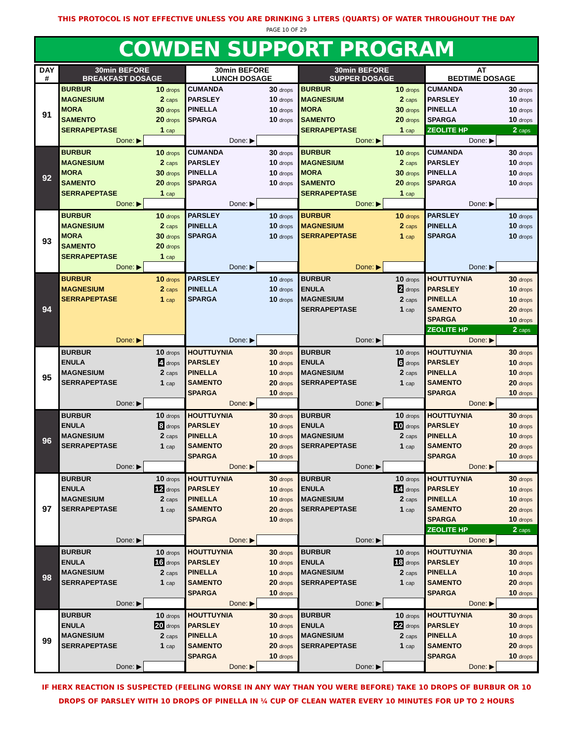THIS PROTOCOL IS NOT EFFECTIVE UNLESS YOU ARE DRINKING 3 LITERS (QUARTS) OF WATER THROUGHOUT THE DAY
PAGE 10 OF 29
COWDEN SUPPORT PROGRAM
| DAY # | 30min BEFORE BREAKFAST DOSAGE | 30min BEFORE LUNCH DOSAGE | 30min BEFORE SUPPER DOSAGE | AT BEDTIME DOSAGE |
| --- | --- | --- | --- | --- |
| 91 | / BURBUR / 10 drops / / MAGNESIUM / 2 caps / / MORA / 30 drops / / SAMENTO / 20 drops / / SERRAPEPTASE / 1 cap / / Done: ▶ / / | / CUMANDA / 30 drops / / PARSLEY / 10 drops / / PINELLA / 10 drops / / SPARGA / 10 drops / / Done: ▶ / / | / BURBUR / 10 drops / / MAGNESIUM / 2 caps / / MORA / 30 drops / / SAMENTO / 20 drops / / SERRAPEPTASE / 1 cap / / Done: ▶ / / | / CUMANDA / 30 drops / / PARSLEY / 10 drops / / PINELLA / 10 drops / / SPARGA / 10 drops / / ZEOLITE HP / 2 caps / / Done: ▶ / / |
| 92 | / BURBUR / 10 drops / / MAGNESIUM / 2 caps / / MORA / 30 drops / / SAMENTO / 20 drops / / SERRAPEPTASE / 1 cap / / Done: ▶ / / | / CUMANDA / 30 drops / / PARSLEY / 10 drops / / PINELLA / 10 drops / / SPARGA / 10 drops / / Done: ▶ / / | / BURBUR / 10 drops / / MAGNESIUM / 2 caps / / MORA / 30 drops / / SAMENTO / 20 drops / / SERRAPEPTASE / 1 cap / / Done: ▶ / / | / CUMANDA / 30 drops / / PARSLEY / 10 drops / / PINELLA / 10 drops / / SPARGA / 10 drops / / Done: ▶ / / |
| 93 | / BURBUR / 10 drops / / MAGNESIUM / 2 caps / / MORA / 30 drops / / SAMENTO / 20 drops / / SERRAPEPTASE / 1 cap / / Done: ▶ / / | / PARSLEY / 10 drops / / PINELLA / 10 drops / / SPARGA / 10 drops / / Done: ▶ / / | / BURBUR / 10 drops / / MAGNESIUM / 2 caps / / SERRAPEPTASE / 1 cap / / Done: ▶ / / | / PARSLEY / 10 drops / / PINELLA / 10 drops / / SPARGA / 10 drops / / Done: ▶ / / |
| 94 | / BURBUR / 10 drops / / MAGNESIUM / 2 caps / / SERRAPEPTASE / 1 cap / / Done: ▶ / / | / PARSLEY / 10 drops / / PINELLA / 10 drops / / SPARGA / 10 drops / / Done: ▶ / / | / BURBUR / 10 drops / / ENULA / 2 drops / / MAGNESIUM / 2 caps / / SERRAPEPTASE / 1 cap / / Done: ▶ / / | / HOUTTUYNIA / 30 drops / / PARSLEY / 10 drops / / PINELLA / 10 drops / / SAMENTO / 20 drops / / SPARGA / 10 drops / / ZEOLITE HP / 2 caps / / Done: ▶ / / |
| 95 | / BURBUR / 10 drops / / ENULA / 4 drops / / MAGNESIUM / 2 caps / / SERRAPEPTASE / 1 cap / / Done: ▶ / / | / HOUTTUYNIA / 30 drops / / PARSLEY / 10 drops / / PINELLA / 10 drops / / SAMENTO / 20 drops / / SPARGA / 10 drops / / Done: ▶ / / | / BURBUR / 10 drops / / ENULA / 6 drops / / MAGNESIUM / 2 caps / / SERRAPEPTASE / 1 cap / / Done: ▶ / / | / HOUTTUYNIA / 30 drops / / PARSLEY / 10 drops / / PINELLA / 10 drops / / SAMENTO / 20 drops / / SPARGA / 10 drops / / Done: ▶ / / |
| 96 | / BURBUR / 10 drops / / ENULA / 8 drops / / MAGNESIUM / 2 caps / / SERRAPEPTASE / 1 cap / / Done: ▶ / / | / HOUTTUYNIA / 30 drops / / PARSLEY / 10 drops / / PINELLA / 10 drops / / SAMENTO / 20 drops / / SPARGA / 10 drops / / Done: ▶ / / | / BURBUR / 10 drops / / ENULA / 10 drops / / MAGNESIUM / 2 caps / / SERRAPEPTASE / 1 cap / / Done: ▶ / / | / HOUTTUYNIA / 30 drops / / PARSLEY / 10 drops / / PINELLA / 10 drops / / SAMENTO / 20 drops / / SPARGA / 10 drops / / Done: ▶ / / |
| 97 | / BURBUR / 10 drops / / ENULA / 12 drops / / MAGNESIUM / 2 caps / / SERRAPEPTASE / 1 cap / / Done: ▶ / / | / HOUTTUYNIA / 30 drops / / PARSLEY / 10 drops / / PINELLA / 10 drops / / SAMENTO / 20 drops / / SPARGA / 10 drops / / Done: ▶ / / | / BURBUR / 10 drops / / ENULA / 14 drops / / MAGNESIUM / 2 caps / / SERRAPEPTASE / 1 cap / / Done: ▶ / / | / HOUTTUYNIA / 30 drops / / PARSLEY / 10 drops / / PINELLA / 10 drops / / SAMENTO / 20 drops / / SPARGA / 10 drops / / ZEOLITE HP / 2 caps / / Done: ▶ / / |
| 98 | / BURBUR / 10 drops / / ENULA / 16 drops / / MAGNESIUM / 2 caps / / SERRAPEPTASE / 1 cap / / Done: ▶ / / | / HOUTTUYNIA / 30 drops / / PARSLEY / 10 drops / / PINELLA / 10 drops / / SAMENTO / 20 drops / / SPARGA / 10 drops / / Done: ▶ / / | / BURBUR / 10 drops / / ENULA / 18 drops / / MAGNESIUM / 2 caps / / SERRAPEPTASE / 1 cap / / Done: ▶ / / | / HOUTTUYNIA / 30 drops / / PARSLEY / 10 drops / / PINELLA / 10 drops / / SAMENTO / 20 drops / / SPARGA / 10 drops / / Done: ▶ / / |
| 99 | / BURBUR / 10 drops / / ENULA / 20 drops / / MAGNESIUM / 2 caps / / SERRAPEPTASE / 1 cap / / Done: ▶ / / | / HOUTTUYNIA / 30 drops / / PARSLEY / 10 drops / / PINELLA / 10 drops / / SAMENTO / 20 drops / / SPARGA / 10 drops / / Done: ▶ / / | / BURBUR / 10 drops / / ENULA / 22 drops / / MAGNESIUM / 2 caps / / SERRAPEPTASE / 1 cap / / Done: ▶ / / | / HOUTTUYNIA / 30 drops / / PARSLEY / 10 drops / / PINELLA / 10 drops / / SAMENTO / 20 drops / / SPARGA / 10 drops / / Done: ▶ / / |
IF HERX REACTION IS SUSPECTED (FEELING WORSE IN ANY WAY THAN YOU WERE BEFORE) TAKE 10 DROPS OF BURBUR OR 10
DROPS OF PARSLEY WITH 10 DROPS OF PINELLA IN ¼ CUP OF CLEAN WATER EVERY 10 MINUTES FOR UP TO 2 HOURS